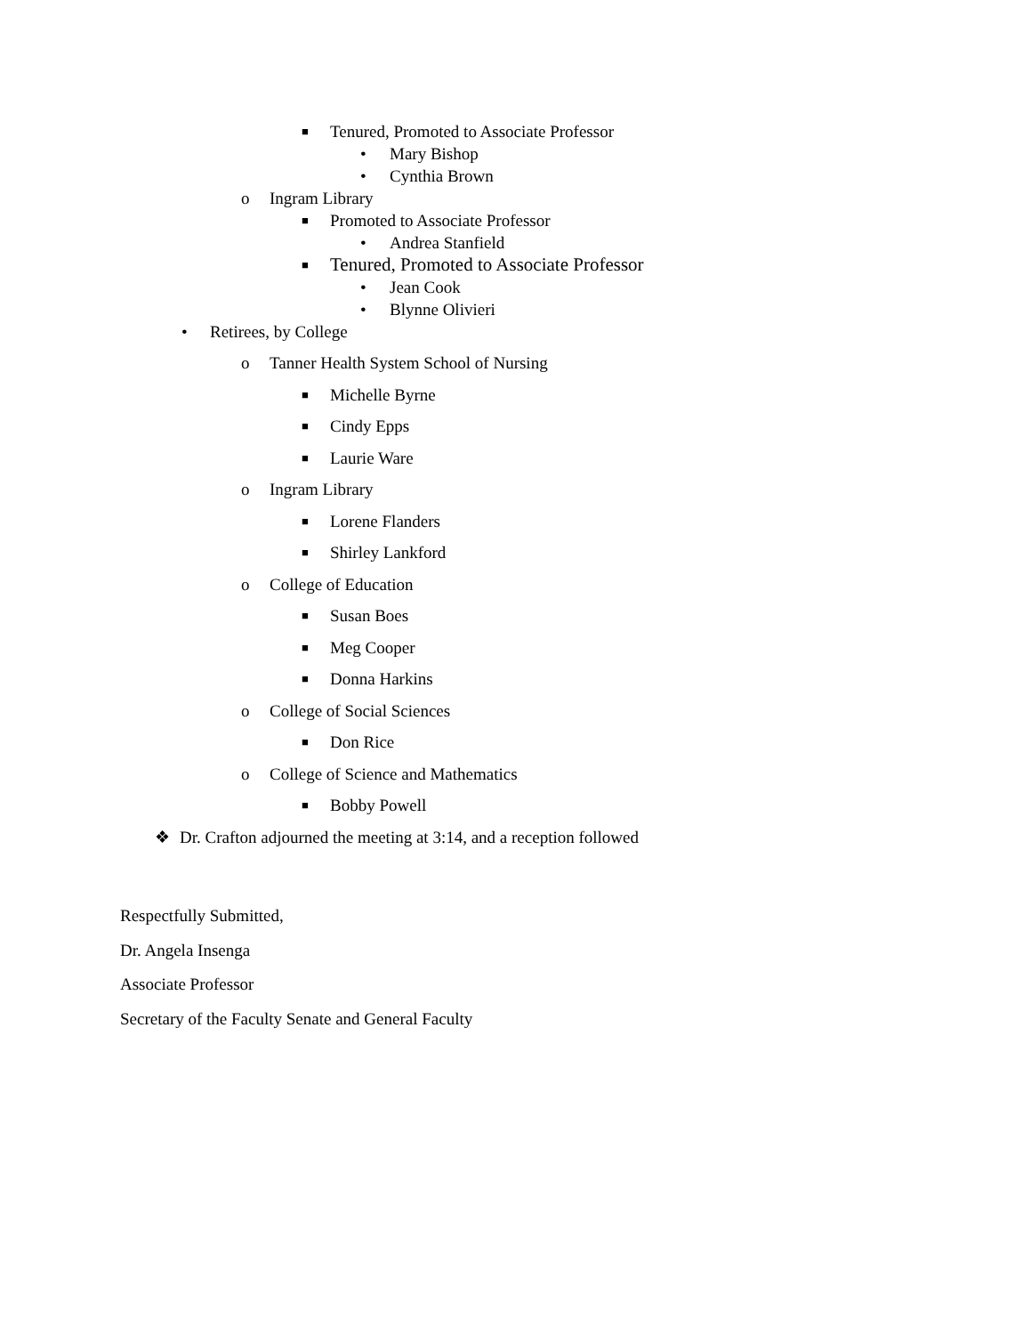■ Tenured, Promoted to Associate Professor
• Mary Bishop
• Cynthia Brown
o Ingram Library
■ Promoted to Associate Professor
• Andrea Stanfield
■ Tenured, Promoted to Associate Professor
• Jean Cook
• Blynne Olivieri
• Retirees, by College
o Tanner Health System School of Nursing
■ Michelle Byrne
■ Cindy Epps
■ Laurie Ware
o Ingram Library
■ Lorene Flanders
■ Shirley Lankford
o College of Education
■ Susan Boes
■ Meg Cooper
■ Donna Harkins
o College of Social Sciences
■ Don Rice
o College of Science and Mathematics
■ Bobby Powell
❖ Dr. Crafton adjourned the meeting at 3:14, and a reception followed
Respectfully Submitted,
Dr. Angela Insenga
Associate Professor
Secretary of the Faculty Senate and General Faculty